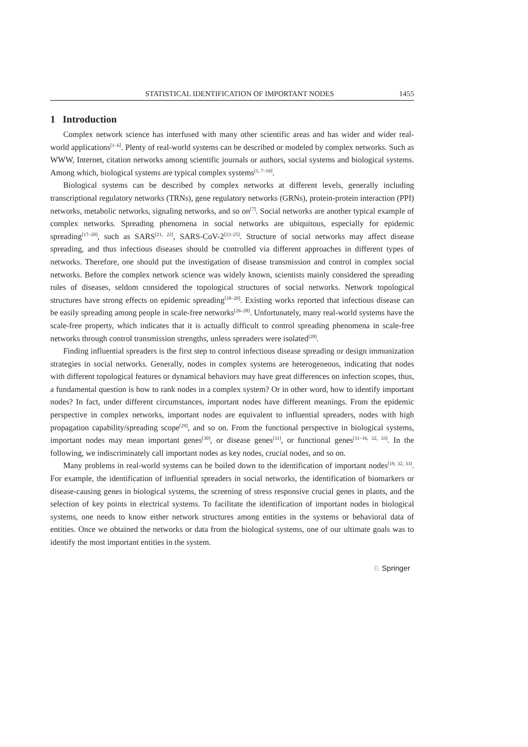STATISTICAL IDENTIFICATION OF IMPORTANT NODES 1455
1 Introduction
Complex network science has interfused with many other scientific areas and has wider and wider real-world applications<sup>[1–6]</sup>. Plenty of real-world systems can be described or modeled by complex networks. Such as WWW, Internet, citation networks among scientific journals or authors, social systems and biological systems. Among which, biological systems are typical complex systems<sup>[1, 7–16]</sup>.
Biological systems can be described by complex networks at different levels, generally including transcriptional regulatory networks (TRNs), gene regulatory networks (GRNs), protein-protein interaction (PPI) networks, metabolic networks, signaling networks, and so on<sup>[7]</sup>. Social networks are another typical example of complex networks. Spreading phenomena in social networks are ubiquitous, especially for epidemic spreading<sup>[17–20]</sup>, such as SARS<sup>[21, 22]</sup>, SARS-CoV-2<sup>[23–25]</sup>. Structure of social networks may affect disease spreading, and thus infectious diseases should be controlled via different approaches in different types of networks. Therefore, one should put the investigation of disease transmission and control in complex social networks. Before the complex network science was widely known, scientists mainly considered the spreading rules of diseases, seldom considered the topological structures of social networks. Network topological structures have strong effects on epidemic spreading<sup>[18–20]</sup>. Existing works reported that infectious disease can be easily spreading among people in scale-free networks<sup>[26–28]</sup>. Unfortunately, many real-world systems have the scale-free property, which indicates that it is actually difficult to control spreading phenomena in scale-free networks through control transmission strengths, unless spreaders were isolated<sup>[28]</sup>.
Finding influential spreaders is the first step to control infectious disease spreading or design immunization strategies in social networks. Generally, nodes in complex systems are heterogeneous, indicating that nodes with different topological features or dynamical behaviors may have great differences on infection scopes, thus, a fundamental question is how to rank nodes in a complex system? Or in other word, how to identify important nodes? In fact, under different circumstances, important nodes have different meanings. From the epidemic perspective in complex networks, important nodes are equivalent to influential spreaders, nodes with high propagation capability/spreading scope<sup>[29]</sup>, and so on. From the functional perspective in biological systems, important nodes may mean important genes<sup>[30]</sup>, or disease genes<sup>[31]</sup>, or functional genes<sup>[11–16, 32, 33]</sup>. In the following, we indiscriminately call important nodes as key nodes, crucial nodes, and so on.
Many problems in real-world systems can be boiled down to the identification of important nodes<sup>[19, 32, 33]</sup>. For example, the identification of influential spreaders in social networks, the identification of biomarkers or disease-causing genes in biological systems, the screening of stress responsive crucial genes in plants, and the selection of key points in electrical systems. To facilitate the identification of important nodes in biological systems, one needs to know either network structures among entities in the systems or behavioral data of entities. Once we obtained the networks or data from the biological systems, one of our ultimate goals was to identify the most important entities in the system.
♘ Springer